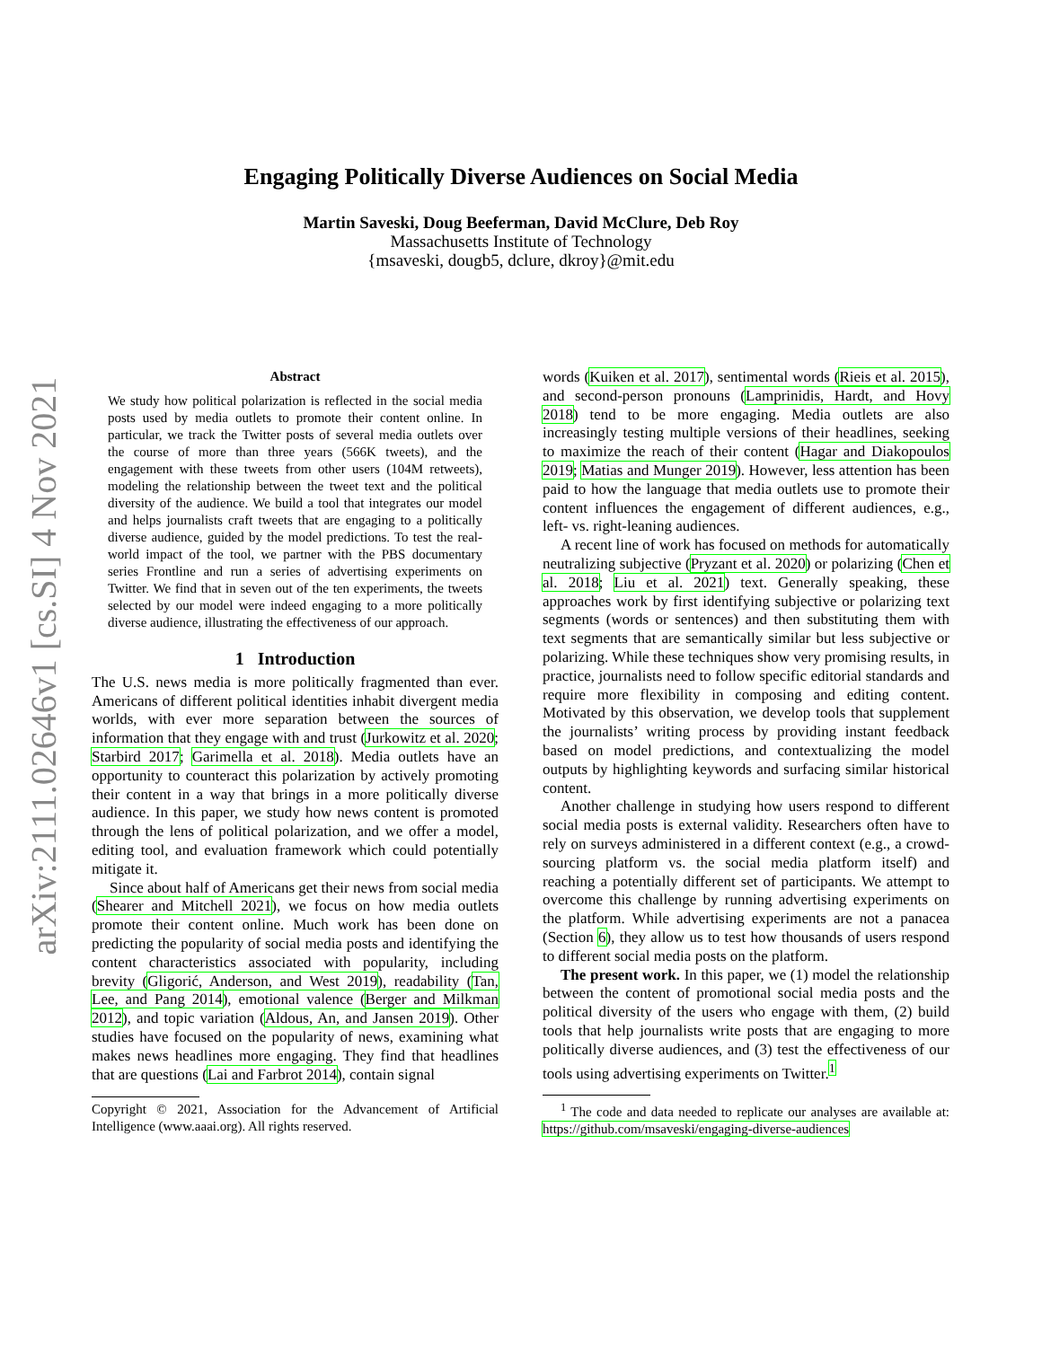arXiv:2111.02646v1 [cs.SI] 4 Nov 2021
Engaging Politically Diverse Audiences on Social Media
Martin Saveski, Doug Beeferman, David McClure, Deb Roy
Massachusetts Institute of Technology
{msaveski, dougb5, dclure, dkroy}@mit.edu
Abstract
We study how political polarization is reflected in the social media posts used by media outlets to promote their content online. In particular, we track the Twitter posts of several media outlets over the course of more than three years (566K tweets), and the engagement with these tweets from other users (104M retweets), modeling the relationship between the tweet text and the political diversity of the audience. We build a tool that integrates our model and helps journalists craft tweets that are engaging to a politically diverse audience, guided by the model predictions. To test the real-world impact of the tool, we partner with the PBS documentary series Frontline and run a series of advertising experiments on Twitter. We find that in seven out of the ten experiments, the tweets selected by our model were indeed engaging to a more politically diverse audience, illustrating the effectiveness of our approach.
1 Introduction
The U.S. news media is more politically fragmented than ever. Americans of different political identities inhabit divergent media worlds, with ever more separation between the sources of information that they engage with and trust (Jurkowitz et al. 2020; Starbird 2017; Garimella et al. 2018). Media outlets have an opportunity to counteract this polarization by actively promoting their content in a way that brings in a more politically diverse audience. In this paper, we study how news content is promoted through the lens of political polarization, and we offer a model, editing tool, and evaluation framework which could potentially mitigate it.
Since about half of Americans get their news from social media (Shearer and Mitchell 2021), we focus on how media outlets promote their content online. Much work has been done on predicting the popularity of social media posts and identifying the content characteristics associated with popularity, including brevity (Gligorić, Anderson, and West 2019), readability (Tan, Lee, and Pang 2014), emotional valence (Berger and Milkman 2012), and topic variation (Aldous, An, and Jansen 2019). Other studies have focused on the popularity of news, examining what makes news headlines more engaging. They find that headlines that are questions (Lai and Farbrot 2014), contain signal
Copyright © 2021, Association for the Advancement of Artificial Intelligence (www.aaai.org). All rights reserved.
words (Kuiken et al. 2017), sentimental words (Rieis et al. 2015), and second-person pronouns (Lamprinidis, Hardt, and Hovy 2018) tend to be more engaging. Media outlets are also increasingly testing multiple versions of their headlines, seeking to maximize the reach of their content (Hagar and Diakopoulos 2019; Matias and Munger 2019). However, less attention has been paid to how the language that media outlets use to promote their content influences the engagement of different audiences, e.g., left- vs. right-leaning audiences.
A recent line of work has focused on methods for automatically neutralizing subjective (Pryzant et al. 2020) or polarizing (Chen et al. 2018; Liu et al. 2021) text. Generally speaking, these approaches work by first identifying subjective or polarizing text segments (words or sentences) and then substituting them with text segments that are semantically similar but less subjective or polarizing. While these techniques show very promising results, in practice, journalists need to follow specific editorial standards and require more flexibility in composing and editing content. Motivated by this observation, we develop tools that supplement the journalists’ writing process by providing instant feedback based on model predictions, and contextualizing the model outputs by highlighting keywords and surfacing similar historical content.
Another challenge in studying how users respond to different social media posts is external validity. Researchers often have to rely on surveys administered in a different context (e.g., a crowd-sourcing platform vs. the social media platform itself) and reaching a potentially different set of participants. We attempt to overcome this challenge by running advertising experiments on the platform. While advertising experiments are not a panacea (Section 6), they allow us to test how thousands of users respond to different social media posts on the platform.
The present work. In this paper, we (1) model the relationship between the content of promotional social media posts and the political diversity of the users who engage with them, (2) build tools that help journalists write posts that are engaging to more politically diverse audiences, and (3) test the effectiveness of our tools using advertising experiments on Twitter.<sup>1</sup>
<sup>1</sup> The code and data needed to replicate our analyses are available at: https://github.com/msaveski/engaging-diverse-audiences